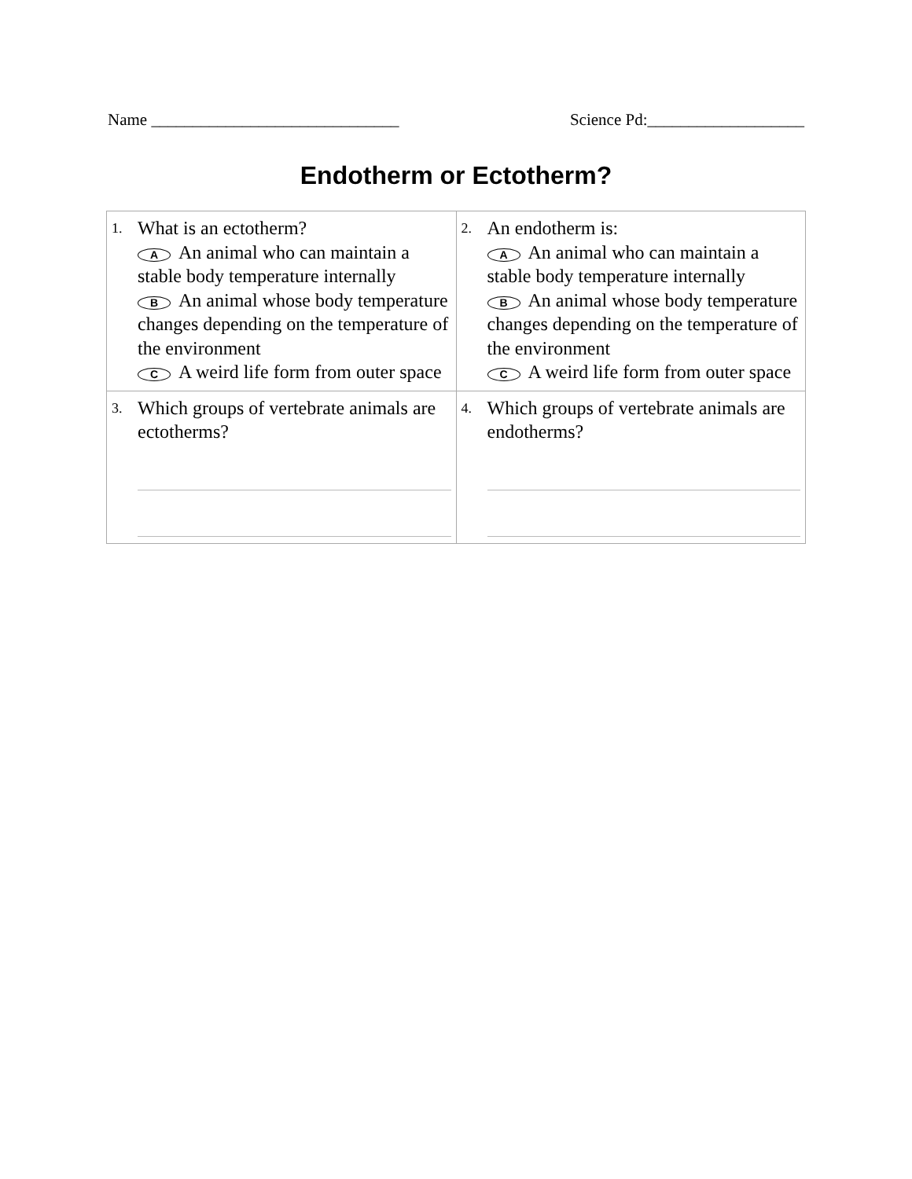Name ______________________________ Science Pd:___________________
Endotherm or Ectotherm?
| 1. What is an ectotherm? A An animal who can maintain a stable body temperature internally B An animal whose body temperature changes depending on the temperature of the environment C A weird life form from outer space | 2. An endotherm is: A An animal who can maintain a stable body temperature internally B An animal whose body temperature changes depending on the temperature of the environment C A weird life form from outer space |
| 3. Which groups of vertebrate animals are ectotherms? | 4. Which groups of vertebrate animals are endotherms? |